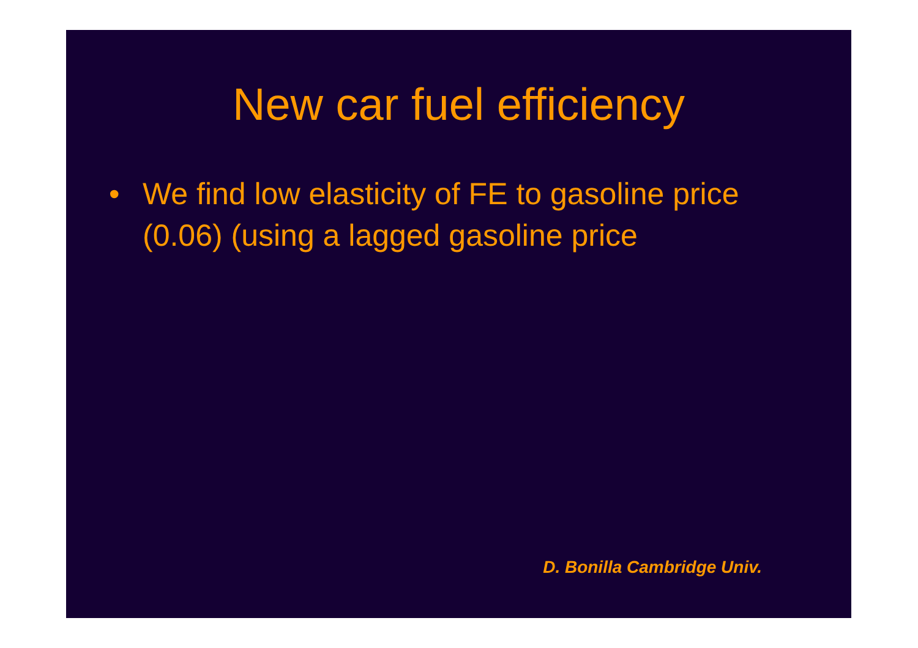New car fuel efficiency
• We find low elasticity of FE to gasoline price (0.06) (using a lagged gasoline price
D. Bonilla Cambridge Univ.